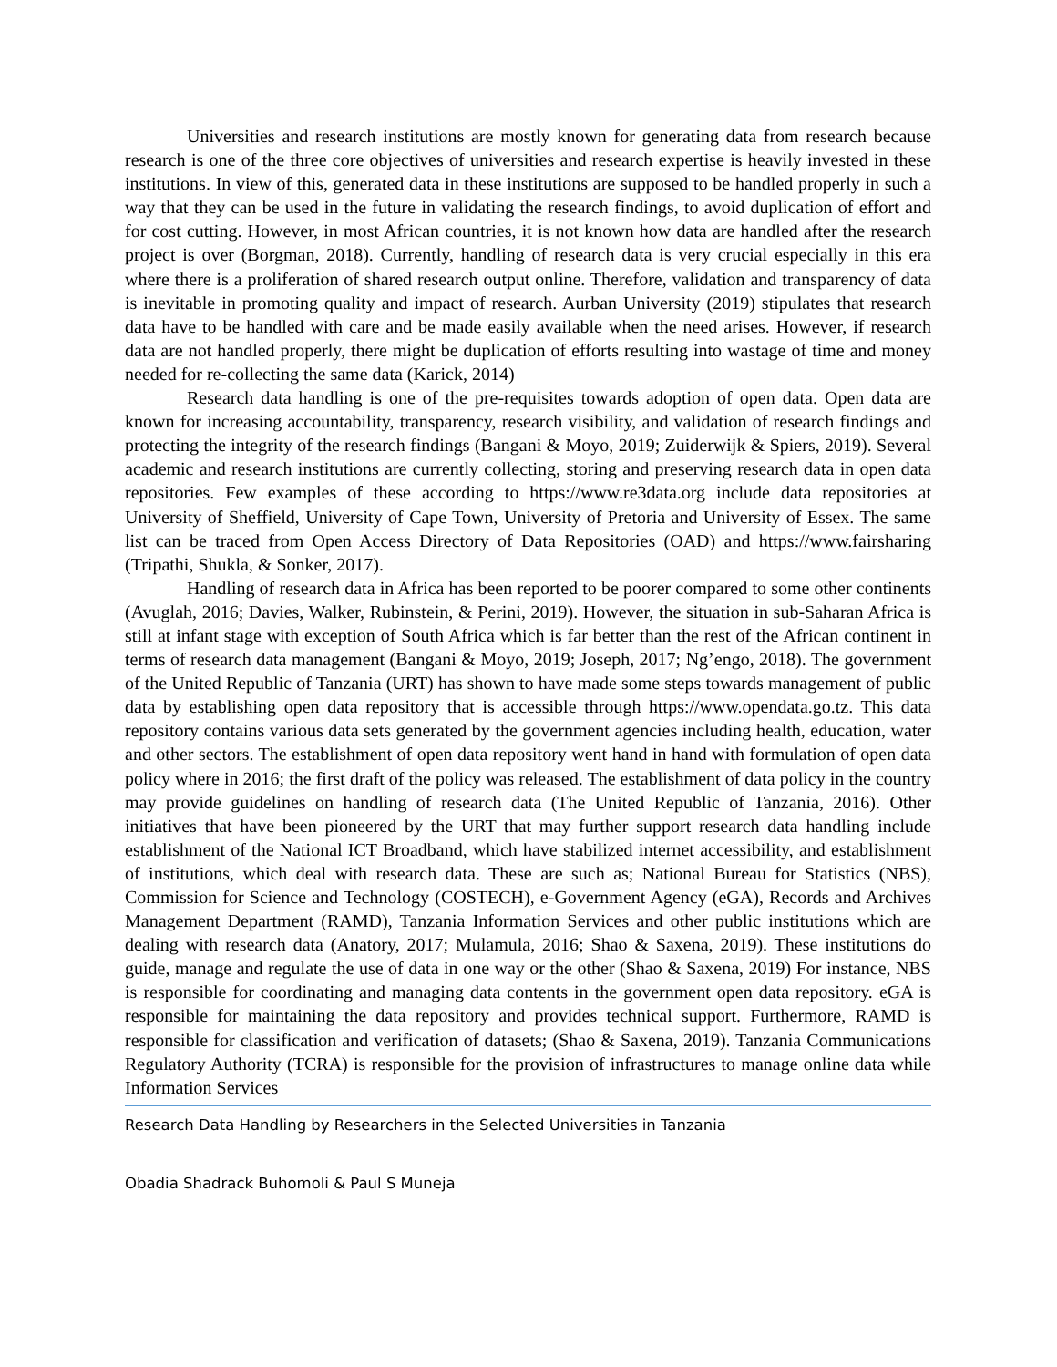Universities and research institutions are mostly known for generating data from research because research is one of the three core objectives of universities and research expertise is heavily invested in these institutions. In view of this, generated data in these institutions are supposed to be handled properly in such a way that they can be used in the future in validating the research findings, to avoid duplication of effort and for cost cutting. However, in most African countries, it is not known how data are handled after the research project is over (Borgman, 2018). Currently, handling of research data is very crucial especially in this era where there is a proliferation of shared research output online. Therefore, validation and transparency of data is inevitable in promoting quality and impact of research. Aurban University (2019) stipulates that research data have to be handled with care and be made easily available when the need arises. However, if research data are not handled properly, there might be duplication of efforts resulting into wastage of time and money needed for re-collecting the same data (Karick, 2014)
Research data handling is one of the pre-requisites towards adoption of open data. Open data are known for increasing accountability, transparency, research visibility, and validation of research findings and protecting the integrity of the research findings (Bangani & Moyo, 2019; Zuiderwijk & Spiers, 2019). Several academic and research institutions are currently collecting, storing and preserving research data in open data repositories. Few examples of these according to https://www.re3data.org include data repositories at University of Sheffield, University of Cape Town, University of Pretoria and University of Essex. The same list can be traced from Open Access Directory of Data Repositories (OAD) and https://www.fairsharing (Tripathi, Shukla, & Sonker, 2017).
Handling of research data in Africa has been reported to be poorer compared to some other continents (Avuglah, 2016; Davies, Walker, Rubinstein, & Perini, 2019). However, the situation in sub-Saharan Africa is still at infant stage with exception of South Africa which is far better than the rest of the African continent in terms of research data management (Bangani & Moyo, 2019; Joseph, 2017; Ng’engo, 2018). The government of the United Republic of Tanzania (URT) has shown to have made some steps towards management of public data by establishing open data repository that is accessible through https://www.opendata.go.tz. This data repository contains various data sets generated by the government agencies including health, education, water and other sectors. The establishment of open data repository went hand in hand with formulation of open data policy where in 2016; the first draft of the policy was released. The establishment of data policy in the country may provide guidelines on handling of research data (The United Republic of Tanzania, 2016). Other initiatives that have been pioneered by the URT that may further support research data handling include establishment of the National ICT Broadband, which have stabilized internet accessibility, and establishment of institutions, which deal with research data. These are such as; National Bureau for Statistics (NBS), Commission for Science and Technology (COSTECH), e-Government Agency (eGA), Records and Archives Management Department (RAMD), Tanzania Information Services and other public institutions which are dealing with research data (Anatory, 2017; Mulamula, 2016; Shao & Saxena, 2019). These institutions do guide, manage and regulate the use of data in one way or the other (Shao & Saxena, 2019) For instance, NBS is responsible for coordinating and managing data contents in the government open data repository. eGA is responsible for maintaining the data repository and provides technical support. Furthermore, RAMD is responsible for classification and verification of datasets; (Shao & Saxena, 2019). Tanzania Communications Regulatory Authority (TCRA) is responsible for the provision of infrastructures to manage online data while Information Services
Research Data Handling by Researchers in the Selected Universities in Tanzania
Obadia Shadrack Buhomoli & Paul S Muneja